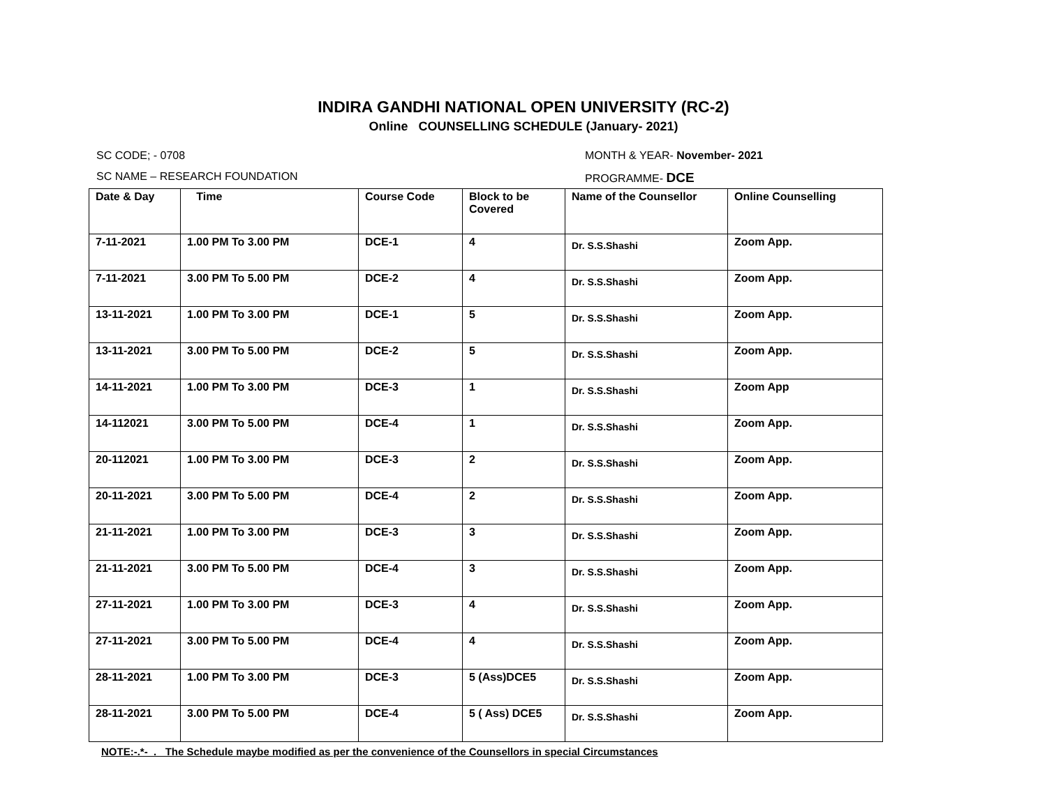INDIRA GANDHI NATIONAL OPEN UNIVERSITY (RC-2)
Online COUNSELLING SCHEDULE (January- 2021)
SC CODE; - 0708 MONTH & YEAR- November- 2021
SC NAME – RESEARCH FOUNDATION PROGRAMME- DCE
| Date & Day | Time | Course Code | Block to be Covered | Name of the Counsellor | Online Counselling |
| --- | --- | --- | --- | --- | --- |
| 7-11-2021 | 1.00 PM To 3.00 PM | DCE-1 | 4 | Dr. S.S.Shashi | Zoom App. |
| 7-11-2021 | 3.00 PM To 5.00 PM | DCE-2 | 4 | Dr. S.S.Shashi | Zoom App. |
| 13-11-2021 | 1.00 PM To 3.00 PM | DCE-1 | 5 | Dr. S.S.Shashi | Zoom App. |
| 13-11-2021 | 3.00 PM To 5.00 PM | DCE-2 | 5 | Dr. S.S.Shashi | Zoom App. |
| 14-11-2021 | 1.00 PM To 3.00 PM | DCE-3 | 1 | Dr. S.S.Shashi | Zoom App |
| 14-112021 | 3.00 PM To 5.00 PM | DCE-4 | 1 | Dr. S.S.Shashi | Zoom App. |
| 20-112021 | 1.00 PM To 3.00 PM | DCE-3 | 2 | Dr. S.S.Shashi | Zoom App. |
| 20-11-2021 | 3.00 PM To 5.00 PM | DCE-4 | 2 | Dr. S.S.Shashi | Zoom App. |
| 21-11-2021 | 1.00 PM To 3.00 PM | DCE-3 | 3 | Dr. S.S.Shashi | Zoom App. |
| 21-11-2021 | 3.00 PM To 5.00 PM | DCE-4 | 3 | Dr. S.S.Shashi | Zoom App. |
| 27-11-2021 | 1.00 PM To 3.00 PM | DCE-3 | 4 | Dr. S.S.Shashi | Zoom App. |
| 27-11-2021 | 3.00 PM To 5.00 PM | DCE-4 | 4 | Dr. S.S.Shashi | Zoom App. |
| 28-11-2021 | 1.00 PM To 3.00 PM | DCE-3 | 5 (Ass)DCE5 | Dr. S.S.Shashi | Zoom App. |
| 28-11-2021 | 3.00 PM To 5.00 PM | DCE-4 | 5 ( Ass) DCE5 | Dr. S.S.Shashi | Zoom App. |
NOTE:-.*- . The Schedule maybe modified as per the convenience of the Counsellors in special Circumstances